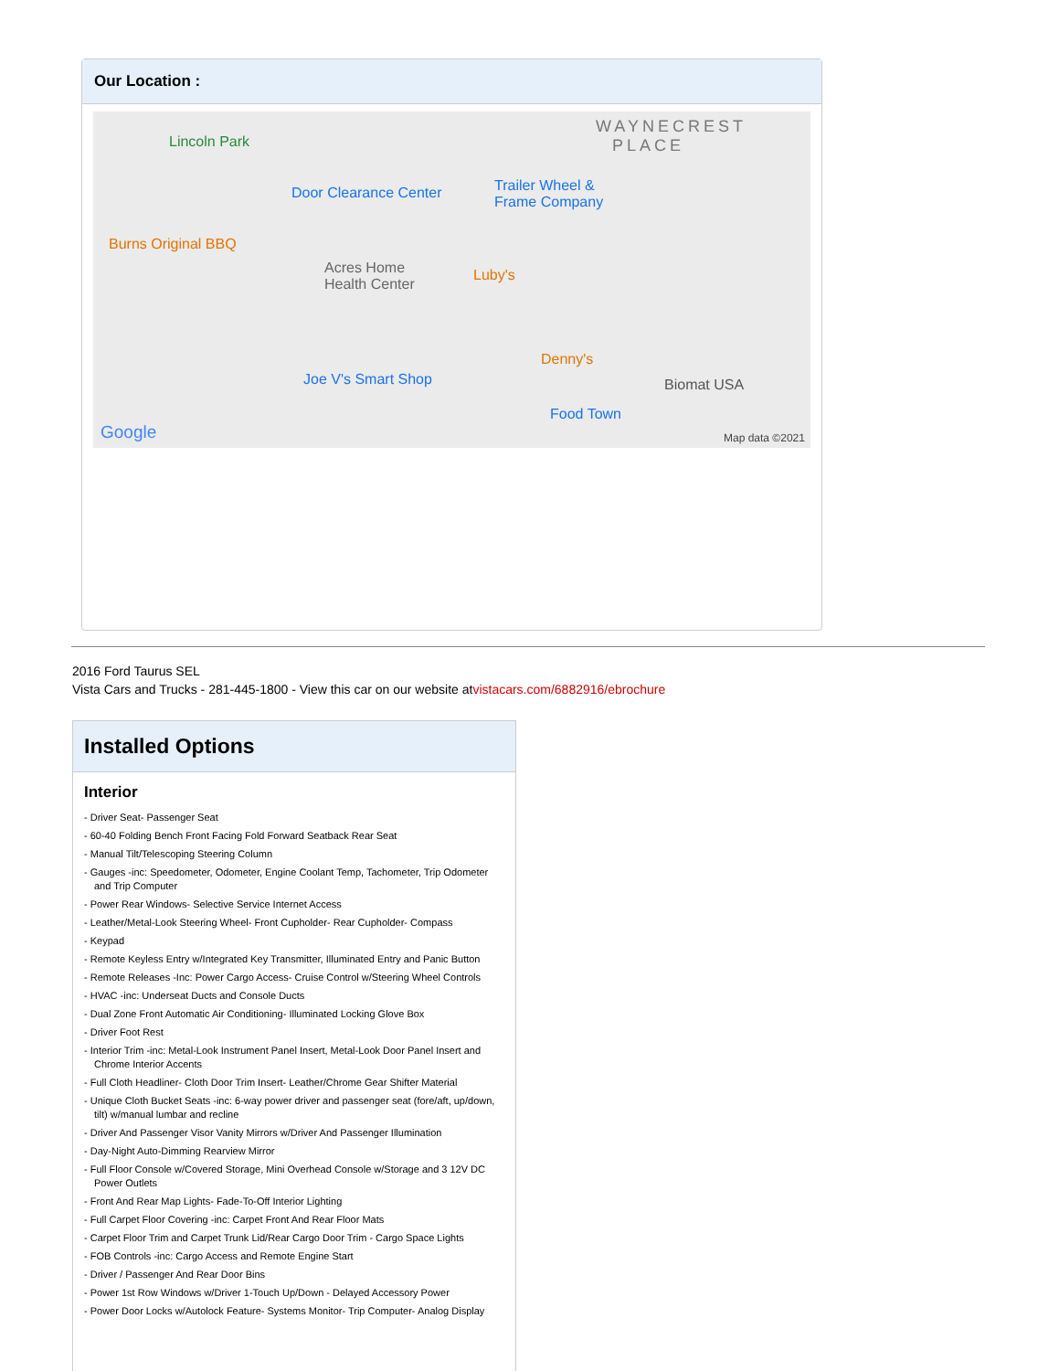Our Location :
Lincoln Park
Door Clearance Center Trailer Wheel &
Frame Company
WAYNECREST
PLACE
Burns Original BBQ
Acres Home
Health Center
Luby's
Denny's
Joe V's Smart Shop Biomat USA
Food Town
Google Map data ©2021
2016 Ford Taurus SEL
Vista Cars and Trucks - 281-445-1800 - View this car on our website atvistacars.com/6882916/ebrochure
Installed Options
Interior
- Driver Seat- Passenger Seat
- 60-40 Folding Bench Front Facing Fold Forward Seatback Rear Seat
- Manual Tilt/Telescoping Steering Column
- Gauges -inc: Speedometer, Odometer, Engine Coolant Temp, Tachometer, Trip Odometer and Trip Computer
- Power Rear Windows- Selective Service Internet Access
- Leather/Metal-Look Steering Wheel- Front Cupholder- Rear Cupholder- Compass
- Keypad
- Remote Keyless Entry w/Integrated Key Transmitter, Illuminated Entry and Panic Button
- Remote Releases -Inc: Power Cargo Access- Cruise Control w/Steering Wheel Controls
- HVAC -inc: Underseat Ducts and Console Ducts
- Dual Zone Front Automatic Air Conditioning- Illuminated Locking Glove Box
- Driver Foot Rest
- Interior Trim -inc: Metal-Look Instrument Panel Insert, Metal-Look Door Panel Insert and Chrome Interior Accents
- Full Cloth Headliner- Cloth Door Trim Insert- Leather/Chrome Gear Shifter Material
- Unique Cloth Bucket Seats -inc: 6-way power driver and passenger seat (fore/aft, up/down, tilt) w/manual lumbar and recline
- Driver And Passenger Visor Vanity Mirrors w/Driver And Passenger Illumination
- Day-Night Auto-Dimming Rearview Mirror
- Full Floor Console w/Covered Storage, Mini Overhead Console w/Storage and 3 12V DC Power Outlets
- Front And Rear Map Lights- Fade-To-Off Interior Lighting
- Full Carpet Floor Covering -inc: Carpet Front And Rear Floor Mats
- Carpet Floor Trim and Carpet Trunk Lid/Rear Cargo Door Trim - Cargo Space Lights
- FOB Controls -inc: Cargo Access and Remote Engine Start
- Driver / Passenger And Rear Door Bins
- Power 1st Row Windows w/Driver 1-Touch Up/Down - Delayed Accessory Power
- Power Door Locks w/Autolock Feature- Systems Monitor- Trip Computer- Analog Display